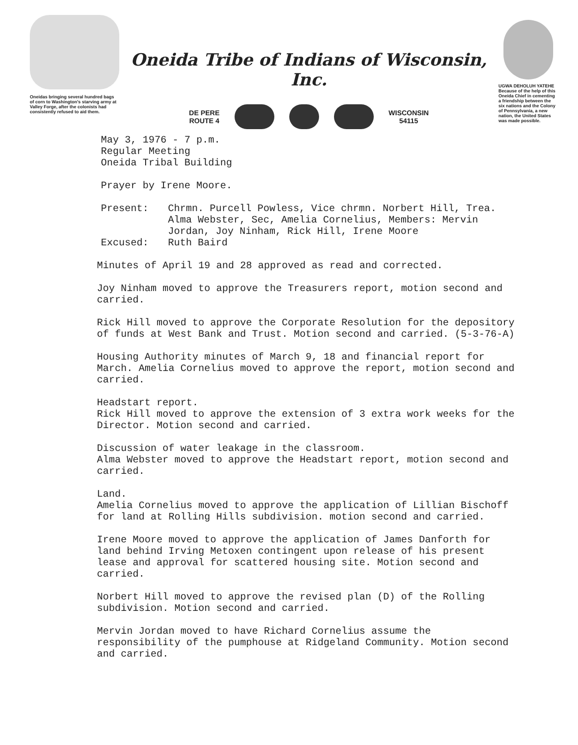Oneidas bringing several hundred bags of corn to Washington's starving army at Valley Forge, after the colonists had consistently refused to aid them.
Oneida Tribe of Indians of Wisconsin, Inc.
DE PERE
ROUTE 4
WISCONSIN
54115
UGWA DEHOLUH YATEHE
Because of the help of this Oneida Chief in cementing a friendship between the six nations and the Colony of Pennsylvania, a new nation, the United States was made possible.
May 3, 1976 - 7 p.m.
Regular Meeting
Oneida Tribal Building
Prayer by Irene Moore.
Present: Chrmn. Purcell Powless, Vice chrmn. Norbert Hill, Trea. Alma Webster, Sec, Amelia Cornelius, Members: Mervin Jordan, Joy Ninham, Rick Hill, Irene Moore
Excused: Ruth Baird
Minutes of April 19 and 28 approved as read and corrected.
Joy Ninham moved to approve the Treasurers report, motion second and carried.
Rick Hill moved to approve the Corporate Resolution for the depository of funds at West Bank and Trust. Motion second and carried. (5-3-76-A)
Housing Authority minutes of March 9, 18 and financial report for March. Amelia Cornelius moved to approve the report, motion second and carried.
Headstart report.
Rick Hill moved to approve the extension of 3 extra work weeks for the Director. Motion second and carried.
Discussion of water leakage in the classroom.
Alma Webster moved to approve the Headstart report, motion second and carried.
Land.
Amelia Cornelius moved to approve the application of Lillian Bischoff for land at Rolling Hills subdivision. motion second and carried.
Irene Moore moved to approve the application of James Danforth for land behind Irving Metoxen contingent upon release of his present lease and approval for scattered housing site. Motion second and carried.
Norbert Hill moved to approve the revised plan (D) of the Rolling subdivision. Motion second and carried.
Mervin Jordan moved to have Richard Cornelius assume the responsibility of the pumphouse at Ridgeland Community. Motion second and carried.